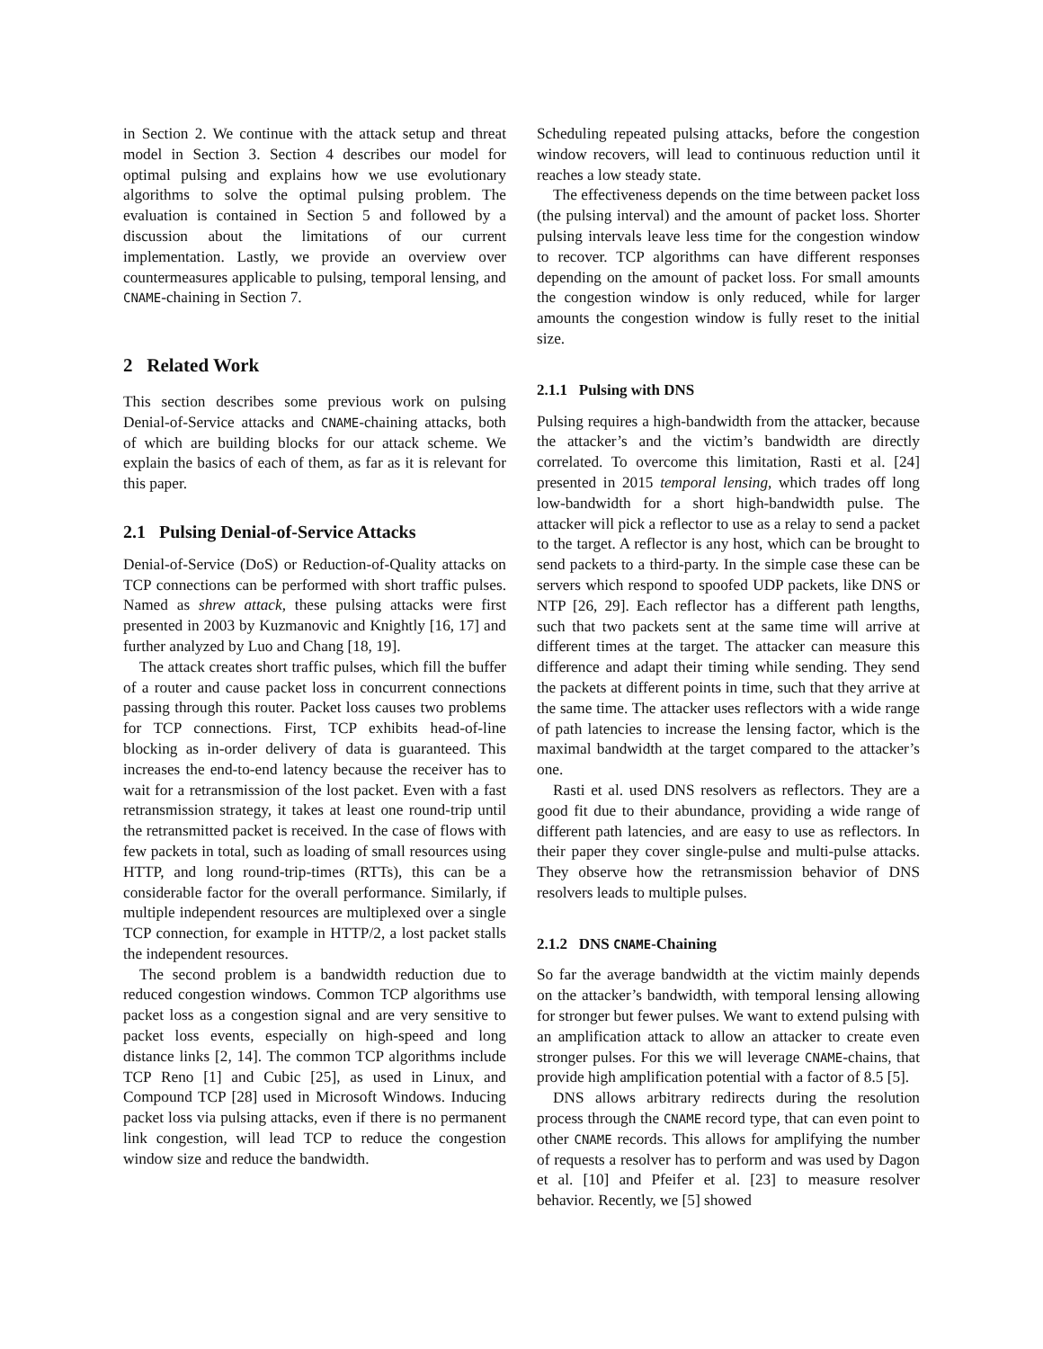in Section 2. We continue with the attack setup and threat model in Section 3. Section 4 describes our model for optimal pulsing and explains how we use evolutionary algorithms to solve the optimal pulsing problem. The evaluation is contained in Section 5 and followed by a discussion about the limitations of our current implementation. Lastly, we provide an overview over countermeasures applicable to pulsing, temporal lensing, and CNAME-chaining in Section 7.
2 Related Work
This section describes some previous work on pulsing Denial-of-Service attacks and CNAME-chaining attacks, both of which are building blocks for our attack scheme. We explain the basics of each of them, as far as it is relevant for this paper.
2.1 Pulsing Denial-of-Service Attacks
Denial-of-Service (DoS) or Reduction-of-Quality attacks on TCP connections can be performed with short traffic pulses. Named as shrew attack, these pulsing attacks were first presented in 2003 by Kuzmanovic and Knightly [16, 17] and further analyzed by Luo and Chang [18, 19].
The attack creates short traffic pulses, which fill the buffer of a router and cause packet loss in concurrent connections passing through this router. Packet loss causes two problems for TCP connections. First, TCP exhibits head-of-line blocking as in-order delivery of data is guaranteed. This increases the end-to-end latency because the receiver has to wait for a retransmission of the lost packet. Even with a fast retransmission strategy, it takes at least one round-trip until the retransmitted packet is received. In the case of flows with few packets in total, such as loading of small resources using HTTP, and long round-trip-times (RTTs), this can be a considerable factor for the overall performance. Similarly, if multiple independent resources are multiplexed over a single TCP connection, for example in HTTP/2, a lost packet stalls the independent resources.
The second problem is a bandwidth reduction due to reduced congestion windows. Common TCP algorithms use packet loss as a congestion signal and are very sensitive to packet loss events, especially on high-speed and long distance links [2, 14]. The common TCP algorithms include TCP Reno [1] and Cubic [25], as used in Linux, and Compound TCP [28] used in Microsoft Windows. Inducing packet loss via pulsing attacks, even if there is no permanent link congestion, will lead TCP to reduce the congestion window size and reduce the bandwidth.
Scheduling repeated pulsing attacks, before the congestion window recovers, will lead to continuous reduction until it reaches a low steady state.
The effectiveness depends on the time between packet loss (the pulsing interval) and the amount of packet loss. Shorter pulsing intervals leave less time for the congestion window to recover. TCP algorithms can have different responses depending on the amount of packet loss. For small amounts the congestion window is only reduced, while for larger amounts the congestion window is fully reset to the initial size.
2.1.1 Pulsing with DNS
Pulsing requires a high-bandwidth from the attacker, because the attacker’s and the victim’s bandwidth are directly correlated. To overcome this limitation, Rasti et al. [24] presented in 2015 temporal lensing, which trades off long low-bandwidth for a short high-bandwidth pulse. The attacker will pick a reflector to use as a relay to send a packet to the target. A reflector is any host, which can be brought to send packets to a third-party. In the simple case these can be servers which respond to spoofed UDP packets, like DNS or NTP [26, 29]. Each reflector has a different path lengths, such that two packets sent at the same time will arrive at different times at the target. The attacker can measure this difference and adapt their timing while sending. They send the packets at different points in time, such that they arrive at the same time. The attacker uses reflectors with a wide range of path latencies to increase the lensing factor, which is the maximal bandwidth at the target compared to the attacker’s one.
Rasti et al. used DNS resolvers as reflectors. They are a good fit due to their abundance, providing a wide range of different path latencies, and are easy to use as reflectors. In their paper they cover single-pulse and multi-pulse attacks. They observe how the retransmission behavior of DNS resolvers leads to multiple pulses.
2.1.2 DNS CNAME-Chaining
So far the average bandwidth at the victim mainly depends on the attacker’s bandwidth, with temporal lensing allowing for stronger but fewer pulses. We want to extend pulsing with an amplification attack to allow an attacker to create even stronger pulses. For this we will leverage CNAME-chains, that provide high amplification potential with a factor of 8.5 [5].
DNS allows arbitrary redirects during the resolution process through the CNAME record type, that can even point to other CNAME records. This allows for amplifying the number of requests a resolver has to perform and was used by Dagon et al. [10] and Pfeifer et al. [23] to measure resolver behavior. Recently, we [5] showed